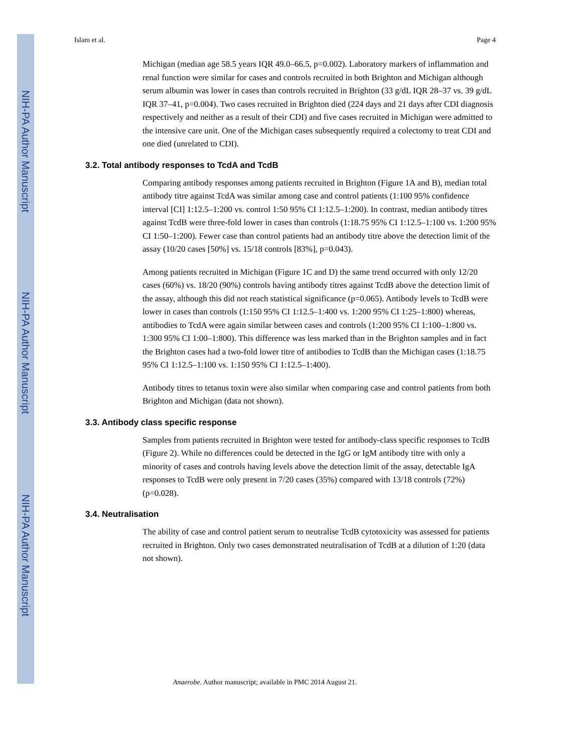NIH-PA Author Manuscript
NIH-PA Author Manuscript
NIH-PA Author Manuscript
Islam et al. Page 4
Michigan (median age 58.5 years IQR 49.0–66.5, p=0.002). Laboratory markers of inflammation and renal function were similar for cases and controls recruited in both Brighton and Michigan although serum albumin was lower in cases than controls recruited in Brighton (33 g/dL IQR 28–37 vs. 39 g/dL IQR 37–41, p=0.004). Two cases recruited in Brighton died (224 days and 21 days after CDI diagnosis respectively and neither as a result of their CDI) and five cases recruited in Michigan were admitted to the intensive care unit. One of the Michigan cases subsequently required a colectomy to treat CDI and one died (unrelated to CDI).
3.2. Total antibody responses to TcdA and TcdB
Comparing antibody responses among patients recruited in Brighton (Figure 1A and B), median total antibody titre against TcdA was similar among case and control patients (1:100 95% confidence interval [CI] 1:12.5–1:200 vs. control 1:50 95% CI 1:12.5–1:200). In contrast, median antibody titres against TcdB were three-fold lower in cases than controls (1:18.75 95% CI 1:12.5–1:100 vs. 1:200 95% CI 1:50–1:200). Fewer case than control patients had an antibody titre above the detection limit of the assay (10/20 cases [50%] vs. 15/18 controls [83%], p=0.043).
Among patients recruited in Michigan (Figure 1C and D) the same trend occurred with only 12/20 cases (60%) vs. 18/20 (90%) controls having antibody titres against TcdB above the detection limit of the assay, although this did not reach statistical significance (p=0.065). Antibody levels to TcdB were lower in cases than controls (1:150 95% CI 1:12.5–1:400 vs. 1:200 95% CI 1:25–1:800) whereas, antibodies to TcdA were again similar between cases and controls (1:200 95% CI 1:100–1:800 vs. 1:300 95% CI 1:00–1:800). This difference was less marked than in the Brighton samples and in fact the Brighton cases had a two-fold lower titre of antibodies to TcdB than the Michigan cases (1:18.75 95% CI 1:12.5–1:100 vs. 1:150 95% CI 1:12.5–1:400).
Antibody titres to tetanus toxin were also similar when comparing case and control patients from both Brighton and Michigan (data not shown).
3.3. Antibody class specific response
Samples from patients recruited in Brighton were tested for antibody-class specific responses to TcdB (Figure 2). While no differences could be detected in the IgG or IgM antibody titre with only a minority of cases and controls having levels above the detection limit of the assay, detectable IgA responses to TcdB were only present in 7/20 cases (35%) compared with 13/18 controls (72%) (p=0.028).
3.4. Neutralisation
The ability of case and control patient serum to neutralise TcdB cytotoxicity was assessed for patients recruited in Brighton. Only two cases demonstrated neutralisation of TcdB at a dilution of 1:20 (data not shown).
Anaerobe. Author manuscript; available in PMC 2014 August 21.